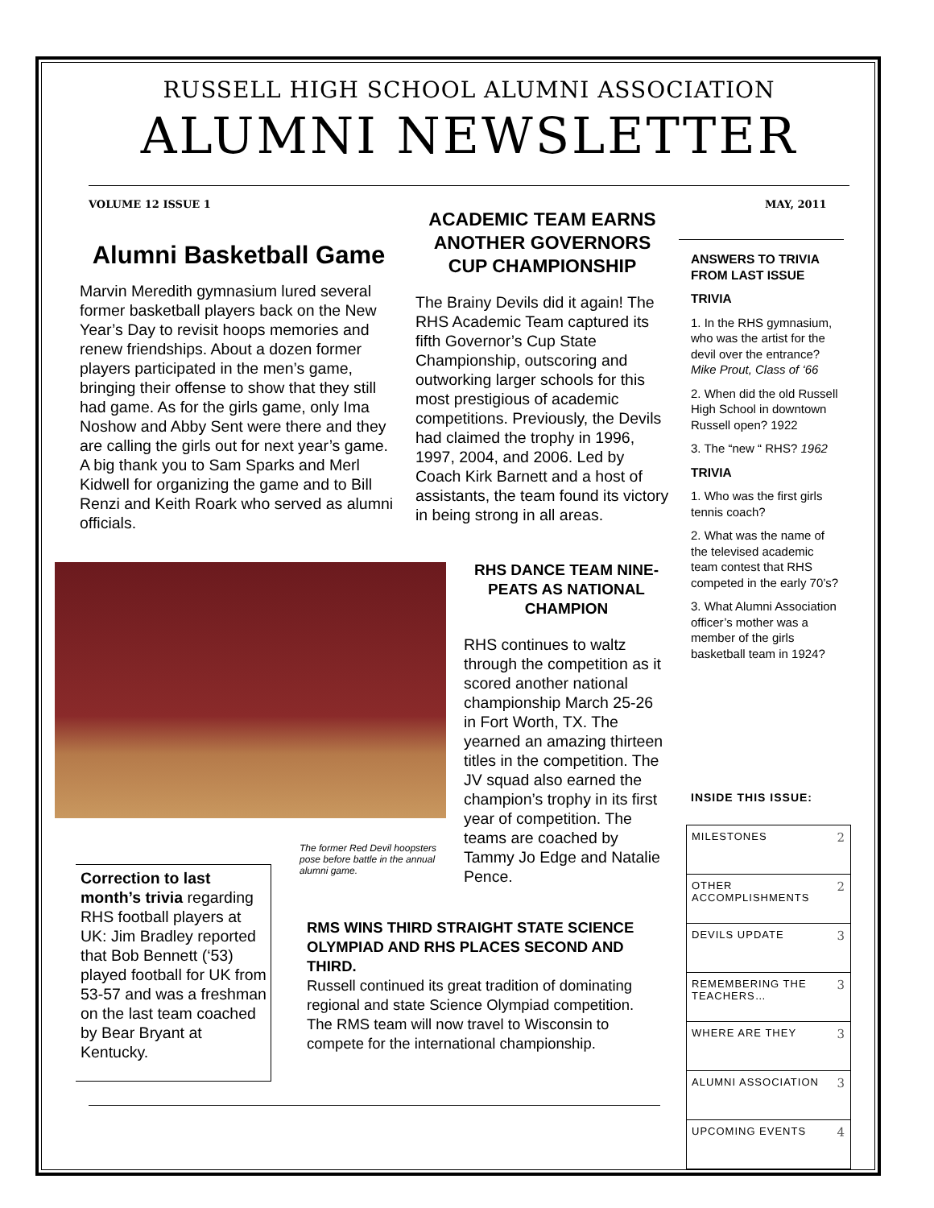RUSSELL HIGH SCHOOL ALUMNI ASSOCIATION
ALUMNI NEWSLETTER
VOLUME 12 ISSUE 1 MAY, 2011
Alumni Basketball Game
Marvin Meredith gymnasium lured several former basketball players back on the New Year’s Day to revisit hoops memories and renew friendships. About a dozen former players participated in the men’s game, bringing their offense to show that they still had game. As for the girls game, only Ima Noshow and Abby Sent were there and they are calling the girls out for next year’s game. A big thank you to Sam Sparks and Merl Kidwell for organizing the game and to Bill Renzi and Keith Roark who served as alumni officials.
ACADEMIC TEAM EARNS ANOTHER GOVERNORS CUP CHAMPIONSHIP
The Brainy Devils did it again! The RHS Academic Team captured its fifth Governor’s Cup State Championship, outscoring and outworking larger schools for this most prestigious of academic competitions. Previously, the Devils had claimed the trophy in 1996, 1997, 2004, and 2006. Led by Coach Kirk Barnett and a host of assistants, the team found its victory in being strong in all areas.
The former Red Devil hoopsters pose before battle in the annual alumni game.
RHS DANCE TEAM NINE-PEATS AS NATIONAL CHAMPION
RHS continues to waltz through the competition as it scored another national championship March 25-26 in Fort Worth, TX. The yearned an amazing thirteen titles in the competition. The JV squad also earned the champion’s trophy in its first year of competition. The teams are coached by Tammy Jo Edge and Natalie Pence.
Correction to last month’s trivia regarding RHS football players at UK: Jim Bradley reported that Bob Bennett (‘53) played football for UK from 53-57 and was a freshman on the last team coached by Bear Bryant at Kentucky.
RMS WINS THIRD STRAIGHT STATE SCIENCE OLYMPIAD AND RHS PLACES SECOND AND THIRD.
Russell continued its great tradition of dominating regional and state Science Olympiad competition. The RMS team will now travel to Wisconsin to compete for the international championship.
ANSWERS TO TRIVIA FROM LAST ISSUE
TRIVIA
1. In the RHS gymnasium, who was the artist for the devil over the entrance? Mike Prout, Class of ‘66
2. When did the old Russell High School in downtown Russell open? 1922
3. The “new “ RHS? 1962
TRIVIA
1. Who was the first girls tennis coach?
2. What was the name of the televised academic team contest that RHS competed in the early 70’s?
3. What Alumni Association officer’s mother was a member of the girls basketball team in 1924?
INSIDE THIS ISSUE:
| MILESTONES | 2 |
| OTHER ACCOMPLISHMENTS | 2 |
| DEVILS UPDATE | 3 |
| REMEMBERING THE TEACHERS… | 3 |
| WHERE ARE THEY | 3 |
| ALUMNI ASSOCIATION | 3 |
| UPCOMING EVENTS | 4 |